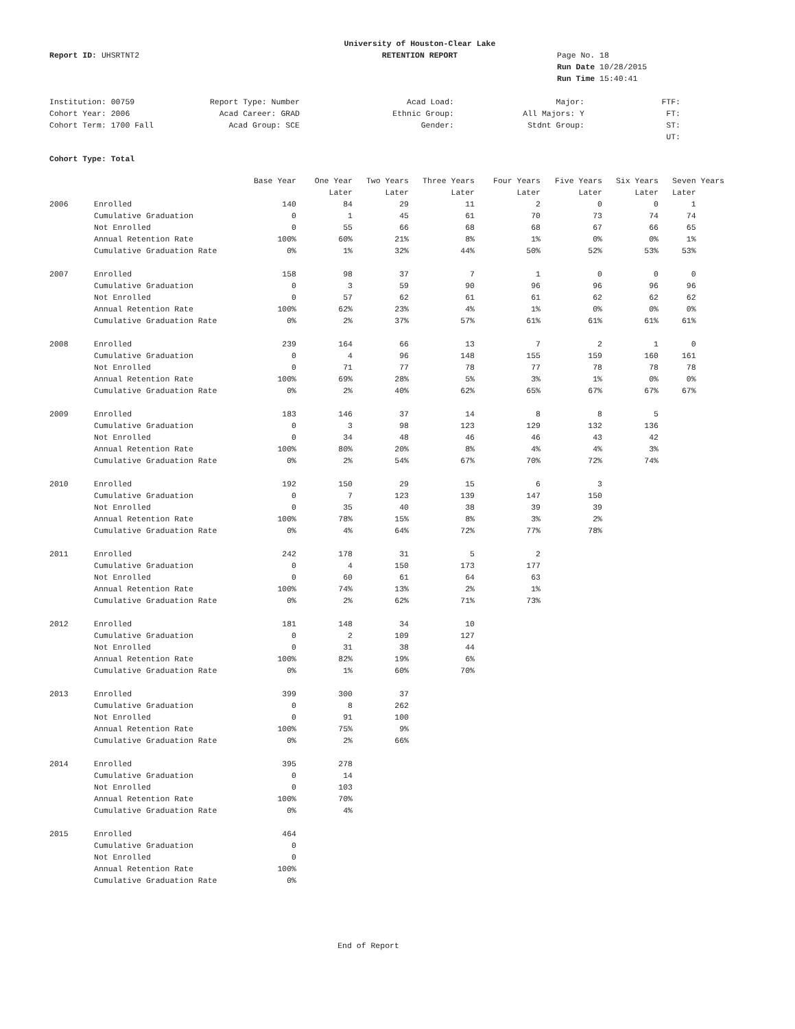Report ID: UHSRTNT2
University of Houston-Clear Lake
RETENTION REPORT
Page No. 18
Run Date 10/28/2015
Run Time 15:40:41
Institution: 00759
Cohort Year: 2006
Cohort Term: 1700 Fall
Report Type: Number
Acad Career: GRAD
Acad Group: SCE
Acad Load:
Ethnic Group:
Gender:
Major:
All Majors: Y
Stdnt Group:
FTF:
FT:
ST:
UT:
Cohort Type: Total
| | | Base Year | One Year | Two Years | Three Years | Four Years | Five Years | Six Years | Seven Years |
| --- | --- | --- | --- | --- | --- | --- | --- | --- | --- |
| | | | Later | Later | Later | Later | Later | Later | Later |
| 2006 | Enrolled | 140 | 84 | 29 | 11 | 2 | 0 | 0 | 1 |
| | Cumulative Graduation | 0 | 1 | 45 | 61 | 70 | 73 | 74 | 74 |
| | Not Enrolled | 0 | 55 | 66 | 68 | 68 | 67 | 66 | 65 |
| | Annual Retention Rate | 100% | 60% | 21% | 8% | 1% | 0% | 0% | 1% |
| | Cumulative Graduation Rate | 0% | 1% | 32% | 44% | 50% | 52% | 53% | 53% |
| 2007 | Enrolled | 158 | 98 | 37 | 7 | 1 | 0 | 0 | 0 |
| | Cumulative Graduation | 0 | 3 | 59 | 90 | 96 | 96 | 96 | 96 |
| | Not Enrolled | 0 | 57 | 62 | 61 | 61 | 62 | 62 | 62 |
| | Annual Retention Rate | 100% | 62% | 23% | 4% | 1% | 0% | 0% | 0% |
| | Cumulative Graduation Rate | 0% | 2% | 37% | 57% | 61% | 61% | 61% | 61% |
| 2008 | Enrolled | 239 | 164 | 66 | 13 | 7 | 2 | 1 | 0 |
| | Cumulative Graduation | 0 | 4 | 96 | 148 | 155 | 159 | 160 | 161 |
| | Not Enrolled | 0 | 71 | 77 | 78 | 77 | 78 | 78 | 78 |
| | Annual Retention Rate | 100% | 69% | 28% | 5% | 3% | 1% | 0% | 0% |
| | Cumulative Graduation Rate | 0% | 2% | 40% | 62% | 65% | 67% | 67% | 67% |
| 2009 | Enrolled | 183 | 146 | 37 | 14 | 8 | 8 | 5 | |
| | Cumulative Graduation | 0 | 3 | 98 | 123 | 129 | 132 | 136 | |
| | Not Enrolled | 0 | 34 | 48 | 46 | 46 | 43 | 42 | |
| | Annual Retention Rate | 100% | 80% | 20% | 8% | 4% | 4% | 3% | |
| | Cumulative Graduation Rate | 0% | 2% | 54% | 67% | 70% | 72% | 74% | |
| 2010 | Enrolled | 192 | 150 | 29 | 15 | 6 | 3 | | |
| | Cumulative Graduation | 0 | 7 | 123 | 139 | 147 | 150 | | |
| | Not Enrolled | 0 | 35 | 40 | 38 | 39 | 39 | | |
| | Annual Retention Rate | 100% | 78% | 15% | 8% | 3% | 2% | | |
| | Cumulative Graduation Rate | 0% | 4% | 64% | 72% | 77% | 78% | | |
| 2011 | Enrolled | 242 | 178 | 31 | 5 | 2 | | | |
| | Cumulative Graduation | 0 | 4 | 150 | 173 | 177 | | | |
| | Not Enrolled | 0 | 60 | 61 | 64 | 63 | | | |
| | Annual Retention Rate | 100% | 74% | 13% | 2% | 1% | | | |
| | Cumulative Graduation Rate | 0% | 2% | 62% | 71% | 73% | | | |
| 2012 | Enrolled | 181 | 148 | 34 | 10 | | | | |
| | Cumulative Graduation | 0 | 2 | 109 | 127 | | | | |
| | Not Enrolled | 0 | 31 | 38 | 44 | | | | |
| | Annual Retention Rate | 100% | 82% | 19% | 6% | | | | |
| | Cumulative Graduation Rate | 0% | 1% | 60% | 70% | | | | |
| 2013 | Enrolled | 399 | 300 | 37 | | | | | |
| | Cumulative Graduation | 0 | 8 | 262 | | | | | |
| | Not Enrolled | 0 | 91 | 100 | | | | | |
| | Annual Retention Rate | 100% | 75% | 9% | | | | | |
| | Cumulative Graduation Rate | 0% | 2% | 66% | | | | | |
| 2014 | Enrolled | 395 | 278 | | | | | | |
| | Cumulative Graduation | 0 | 14 | | | | | | |
| | Not Enrolled | 0 | 103 | | | | | | |
| | Annual Retention Rate | 100% | 70% | | | | | | |
| | Cumulative Graduation Rate | 0% | 4% | | | | | | |
| 2015 | Enrolled | 464 | | | | | | | |
| | Cumulative Graduation | 0 | | | | | | | |
| | Not Enrolled | 0 | | | | | | | |
| | Annual Retention Rate | 100% | | | | | | | |
| | Cumulative Graduation Rate | 0% | | | | | | | |
End of Report